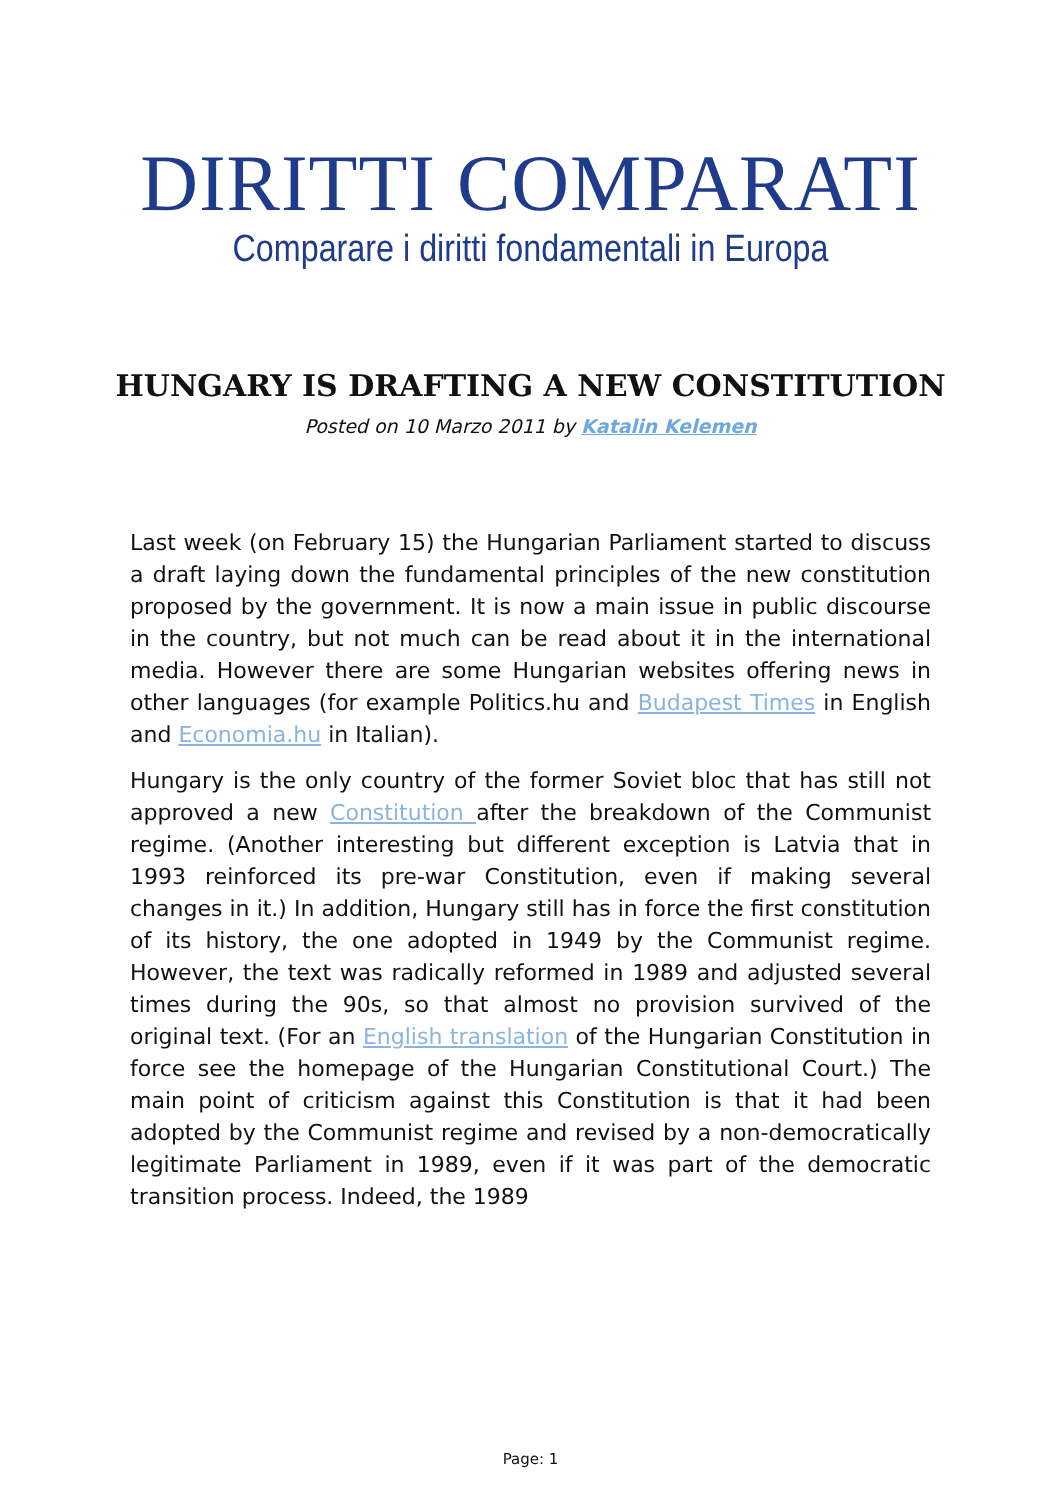DIRITTI COMPARATI
Comparare i diritti fondamentali in Europa
HUNGARY IS DRAFTING A NEW CONSTITUTION
Posted on 10 Marzo 2011 by Katalin Kelemen
Last week (on February 15) the Hungarian Parliament started to discuss a draft laying down the fundamental principles of the new constitution proposed by the government. It is now a main issue in public discourse in the country, but not much can be read about it in the international media. However there are some Hungarian websites offering news in other languages (for example Politics.hu and Budapest Times in English and Economia.hu in Italian).
Hungary is the only country of the former Soviet bloc that has still not approved a new Constitution after the breakdown of the Communist regime. (Another interesting but different exception is Latvia that in 1993 reinforced its pre-war Constitution, even if making several changes in it.) In addition, Hungary still has in force the first constitution of its history, the one adopted in 1949 by the Communist regime. However, the text was radically reformed in 1989 and adjusted several times during the 90s, so that almost no provision survived of the original text. (For an English translation of the Hungarian Constitution in force see the homepage of the Hungarian Constitutional Court.) The main point of criticism against this Constitution is that it had been adopted by the Communist regime and revised by a non-democratically legitimate Parliament in 1989, even if it was part of the democratic transition process. Indeed, the 1989
Page: 1